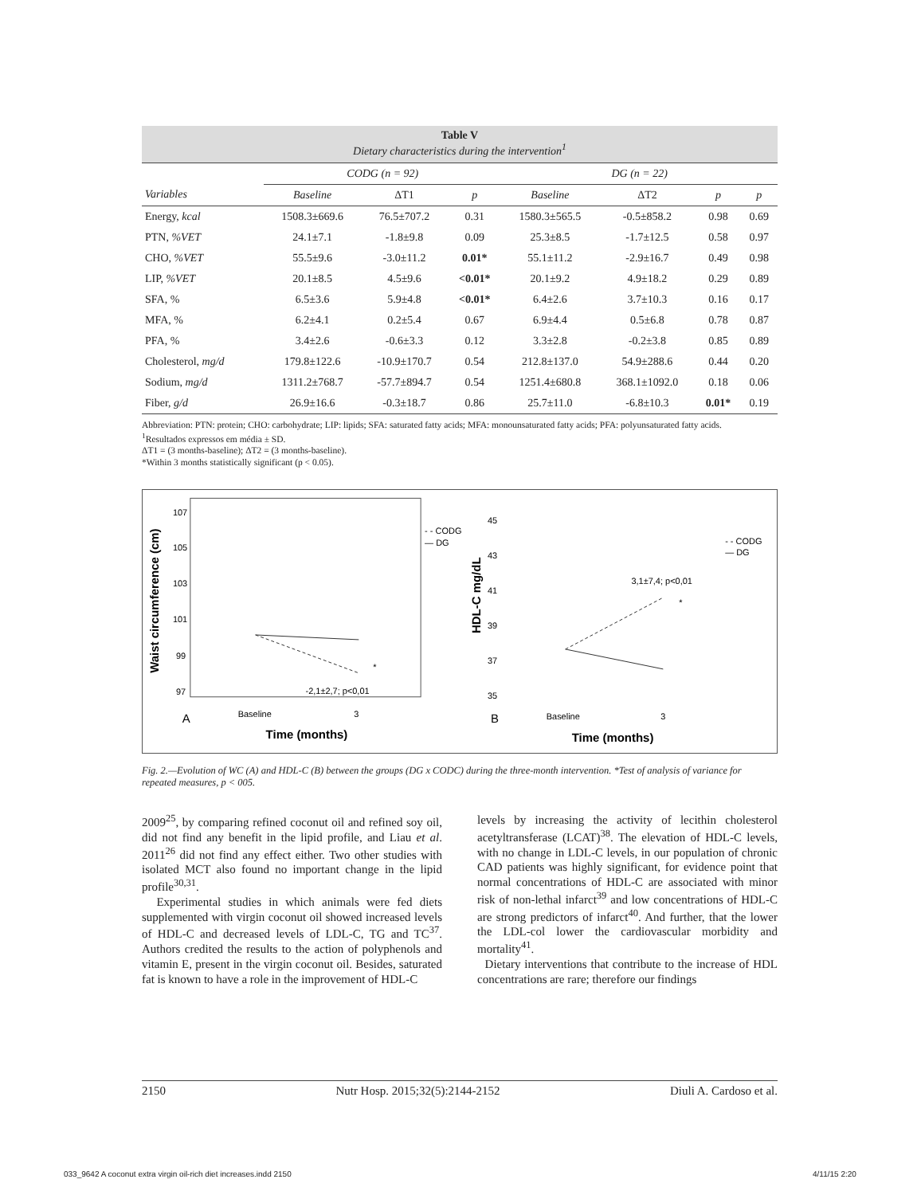Table V
Dietary characteristics during the intervention<sup>1</sup>
| | CODG (n = 92) | | | DG (n = 22) | | | |
| --- | --- | --- | --- | --- | --- | --- | --- |
| Variables | Baseline | ΔT1 | p | Baseline | ΔT2 | p | p |
| Energy, kcal | 1508.3±669.6 | 76.5±707.2 | 0.31 | 1580.3±565.5 | -0.5±858.2 | 0.98 | 0.69 |
| PTN, %VET | 24.1±7.1 | -1.8±9.8 | 0.09 | 25.3±8.5 | -1.7±12.5 | 0.58 | 0.97 |
| CHO, %VET | 55.5±9.6 | -3.0±11.2 | 0.01* | 55.1±11.2 | -2.9±16.7 | 0.49 | 0.98 |
| LIP, %VET | 20.1±8.5 | 4.5±9.6 | <0.01* | 20.1±9.2 | 4.9±18.2 | 0.29 | 0.89 |
| SFA, % | 6.5±3.6 | 5.9±4.8 | <0.01* | 6.4±2.6 | 3.7±10.3 | 0.16 | 0.17 |
| MFA, % | 6.2±4.1 | 0.2±5.4 | 0.67 | 6.9±4.4 | 0.5±6.8 | 0.78 | 0.87 |
| PFA, % | 3.4±2.6 | -0.6±3.3 | 0.12 | 3.3±2.8 | -0.2±3.8 | 0.85 | 0.89 |
| Cholesterol, mg/d | 179.8±122.6 | -10.9±170.7 | 0.54 | 212.8±137.0 | 54.9±288.6 | 0.44 | 0.20 |
| Sodium, mg/d | 1311.2±768.7 | -57.7±894.7 | 0.54 | 1251.4±680.8 | 368.1±1092.0 | 0.18 | 0.06 |
| Fiber, g/d | 26.9±16.6 | -0.3±18.7 | 0.86 | 25.7±11.0 | -6.8±10.3 | 0.01* | 0.19 |
Abbreviation: PTN: protein; CHO: carbohydrate; LIP: lipids; SFA: saturated fatty acids; MFA: monounsaturated fatty acids; PFA: polyunsaturated fatty acids.
<sup>1</sup> Resultados expressos em média ± SD.
ΔT1 = (3 months-baseline); ΔT2 = (3 months-baseline).
*Within 3 months statistically significant (p < 0.05).
Waist circumference (cm)
107
105
103
101
99
97
-2,1±2,7; p<0,01
*
A
Baseline
3
Time (months)
- - CODG
— DG
HDL-C mg/dL
45
43
41
39
37
35
3,1±7,4; p<0,01
*
B
Baseline
3
Time (months)
- - CODG
— DG
Fig. 2.—Evolution of WC (A) and HDL-C (B) between the groups (DG x CODC) during the three-month intervention. *Test of analysis of variance for repeated measures, p < 005.
2009<sup>25</sup>, by comparing refined coconut oil and refined soy oil, did not find any benefit in the lipid profile, and Liau et al. 2011<sup>26</sup> did not find any effect either. Two other studies with isolated MCT also found no important change in the lipid profile<sup>30,31</sup>.
Experimental studies in which animals were fed diets supplemented with virgin coconut oil showed increased levels of HDL-C and decreased levels of LDL-C, TG and TC<sup>37</sup>. Authors credited the results to the action of polyphenols and vitamin E, present in the virgin coconut oil. Besides, saturated fat is known to have a role in the improvement of HDL-C
levels by increasing the activity of lecithin cholesterol acetyltransferase (LCAT)<sup>38</sup>. The elevation of HDL-C levels, with no change in LDL-C levels, in our population of chronic CAD patients was highly significant, for evidence point that normal concentrations of HDL-C are associated with minor risk of non-lethal infarct<sup>39</sup> and low concentrations of HDL-C are strong predictors of infarct<sup>40</sup>. And further, that the lower the LDL-col lower the cardiovascular morbidity and mortality<sup>41</sup>.
Dietary interventions that contribute to the increase of HDL concentrations are rare; therefore our findings
2150 Nutr Hosp. 2015;32(5):2144-2152 Diuli A. Cardoso et al.
033_9642 A coconut extra virgin oil-rich diet increases.indd 2150
4/11/15 2:20